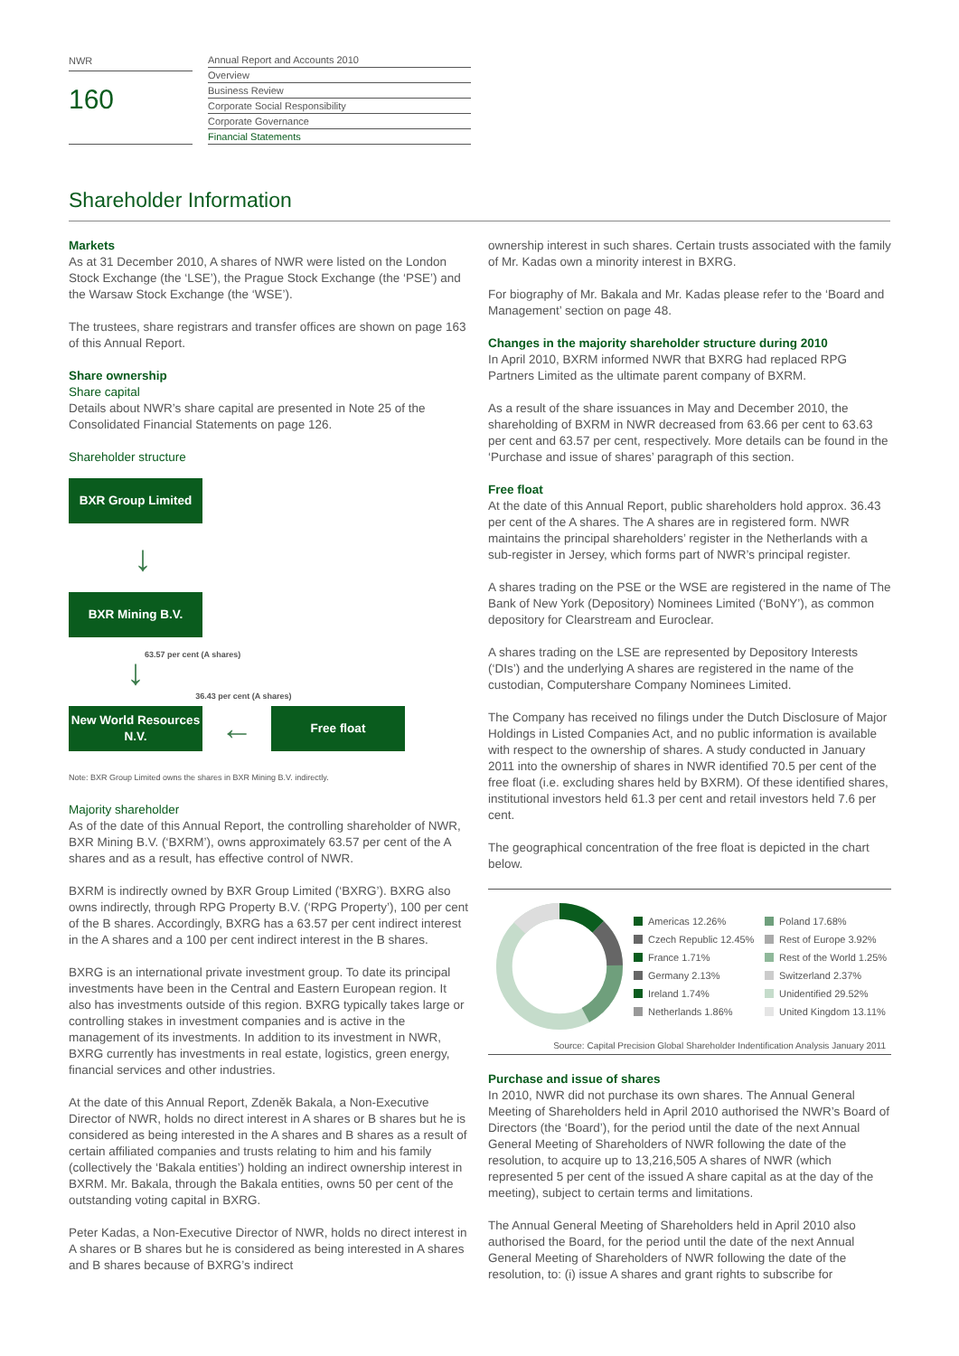NWR
160
Annual Report and Accounts 2010
Overview
Business Review
Corporate Social Responsibility
Corporate Governance
Financial Statements
Shareholder Information
Markets
As at 31 December 2010, A shares of NWR were listed on the London Stock Exchange (the ‘LSE’), the Prague Stock Exchange (the ‘PSE’) and the Warsaw Stock Exchange (the ‘WSE’).
The trustees, share registrars and transfer offices are shown on page 163 of this Annual Report.
Share ownership
Share capital
Details about NWR’s share capital are presented in Note 25 of the Consolidated Financial Statements on page 126.
Shareholder structure
BXR Group Limited
↓
BXR Mining B.V.
↓
63.57 per cent (A shares)
36.43 per cent (A shares)
New World Resources N.V.
←
Free float
Note: BXR Group Limited owns the shares in BXR Mining B.V. indirectly.
Majority shareholder
As of the date of this Annual Report, the controlling shareholder of NWR, BXR Mining B.V. (‘BXRM’), owns approximately 63.57 per cent of the A shares and as a result, has effective control of NWR.
BXRM is indirectly owned by BXR Group Limited (‘BXRG’). BXRG also owns indirectly, through RPG Property B.V. (‘RPG Property’), 100 per cent of the B shares. Accordingly, BXRG has a 63.57 per cent indirect interest in the A shares and a 100 per cent indirect interest in the B shares.
BXRG is an international private investment group. To date its principal investments have been in the Central and Eastern European region. It also has investments outside of this region. BXRG typically takes large or controlling stakes in investment companies and is active in the management of its investments. In addition to its investment in NWR, BXRG currently has investments in real estate, logistics, green energy, financial services and other industries.
At the date of this Annual Report, Zdeněk Bakala, a Non-Executive Director of NWR, holds no direct interest in A shares or B shares but he is considered as being interested in the A shares and B shares as a result of certain affiliated companies and trusts relating to him and his family (collectively the ‘Bakala entities’) holding an indirect ownership interest in BXRM. Mr. Bakala, through the Bakala entities, owns 50 per cent of the outstanding voting capital in BXRG.
Peter Kadas, a Non-Executive Director of NWR, holds no direct interest in A shares or B shares but he is considered as being interested in A shares and B shares because of BXRG’s indirect
ownership interest in such shares. Certain trusts associated with the family of Mr. Kadas own a minority interest in BXRG.
For biography of Mr. Bakala and Mr. Kadas please refer to the ‘Board and Management’ section on page 48.
Changes in the majority shareholder structure during 2010
In April 2010, BXRM informed NWR that BXRG had replaced RPG Partners Limited as the ultimate parent company of BXRM.
As a result of the share issuances in May and December 2010, the shareholding of BXRM in NWR decreased from 63.66 per cent to 63.63 per cent and 63.57 per cent, respectively. More details can be found in the ‘Purchase and issue of shares’ paragraph of this section.
Free float
At the date of this Annual Report, public shareholders hold approx. 36.43 per cent of the A shares. The A shares are in registered form. NWR maintains the principal shareholders’ register in the Netherlands with a sub-register in Jersey, which forms part of NWR’s principal register.
A shares trading on the PSE or the WSE are registered in the name of The Bank of New York (Depository) Nominees Limited (‘BoNY’), as common depository for Clearstream and Euroclear.
A shares trading on the LSE are represented by Depository Interests (‘DIs’) and the underlying A shares are registered in the name of the custodian, Computershare Company Nominees Limited.
The Company has received no filings under the Dutch Disclosure of Major Holdings in Listed Companies Act, and no public information is available with respect to the ownership of shares. A study conducted in January 2011 into the ownership of shares in NWR identified 70.5 per cent of the free float (i.e. excluding shares held by BXRM). Of these identified shares, institutional investors held 61.3 per cent and retail investors held 7.6 per cent.
The geographical concentration of the free float is depicted in the chart below.
Americas 12.26% Poland 17.68% Czech Republic 12.45% Rest of Europe 3.92% France 1.71% Rest of the World 1.25% Germany 2.13% Switzerland 2.37% Ireland 1.74% Unidentified 29.52% Netherlands 1.86% United Kingdom 13.11%
Source: Capital Precision Global Shareholder Indentification Analysis January 2011
Purchase and issue of shares
In 2010, NWR did not purchase its own shares. The Annual General Meeting of Shareholders held in April 2010 authorised the NWR’s Board of Directors (the ‘Board’), for the period until the date of the next Annual General Meeting of Shareholders of NWR following the date of the resolution, to acquire up to 13,216,505 A shares of NWR (which represented 5 per cent of the issued A share capital as at the day of the meeting), subject to certain terms and limitations.
The Annual General Meeting of Shareholders held in April 2010 also authorised the Board, for the period until the date of the next Annual General Meeting of Shareholders of NWR following the date of the resolution, to: (i) issue A shares and grant rights to subscribe for